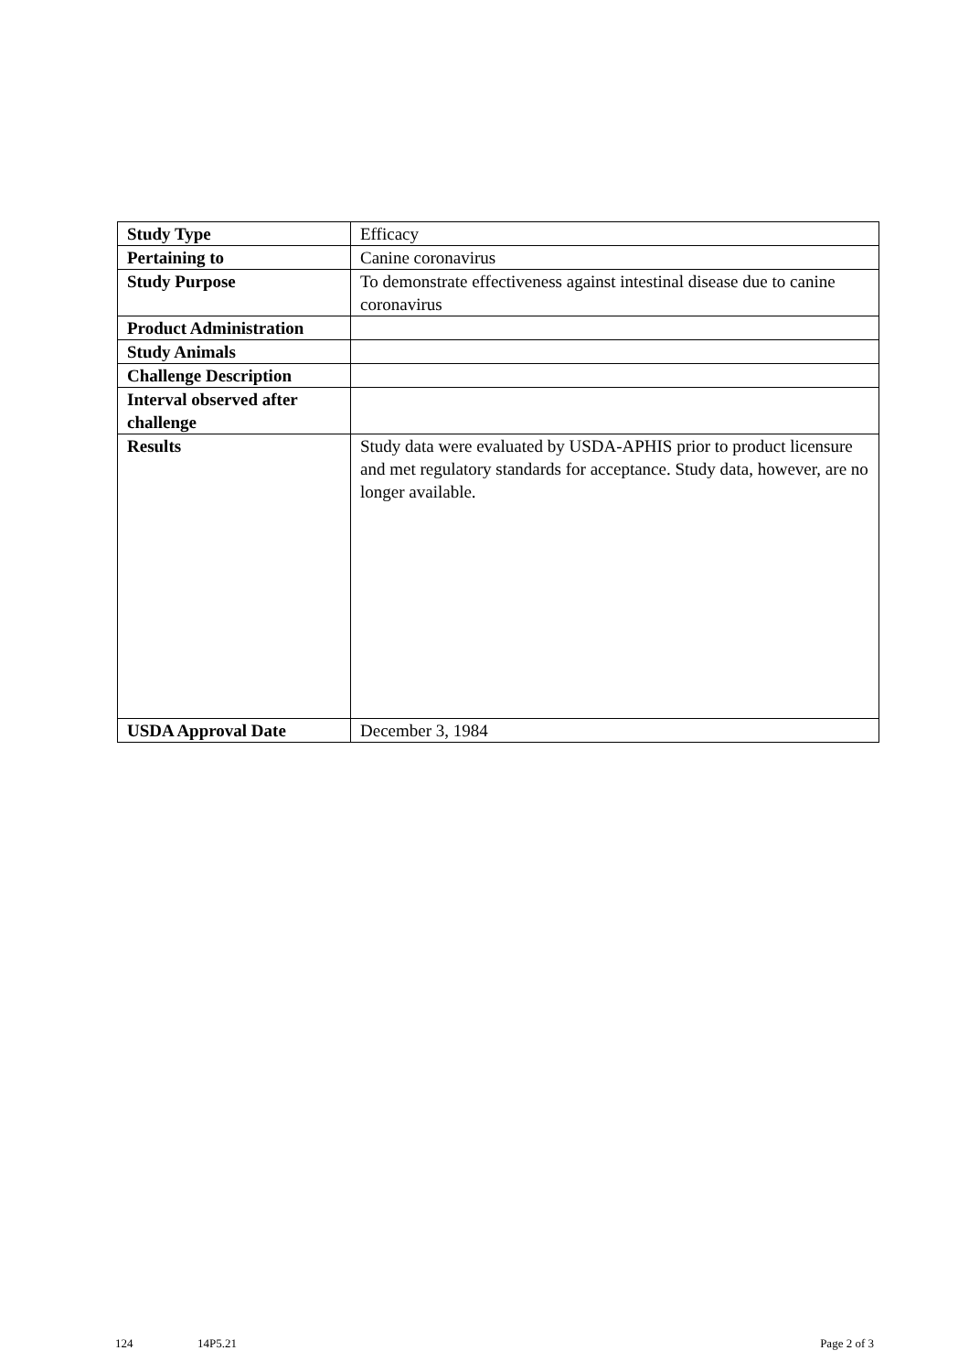| Study Type | Efficacy |
| Pertaining to | Canine coronavirus |
| Study Purpose | To demonstrate effectiveness against intestinal disease due to canine coronavirus |
| Product Administration | |
| Study Animals | |
| Challenge Description | |
| Interval observed after challenge | |
| Results | Study data were evaluated by USDA-APHIS prior to product licensure and met regulatory standards for acceptance. Study data, however, are no longer available. |
| USDA Approval Date | December 3, 1984 |
124 14P5.21 Page 2 of 3